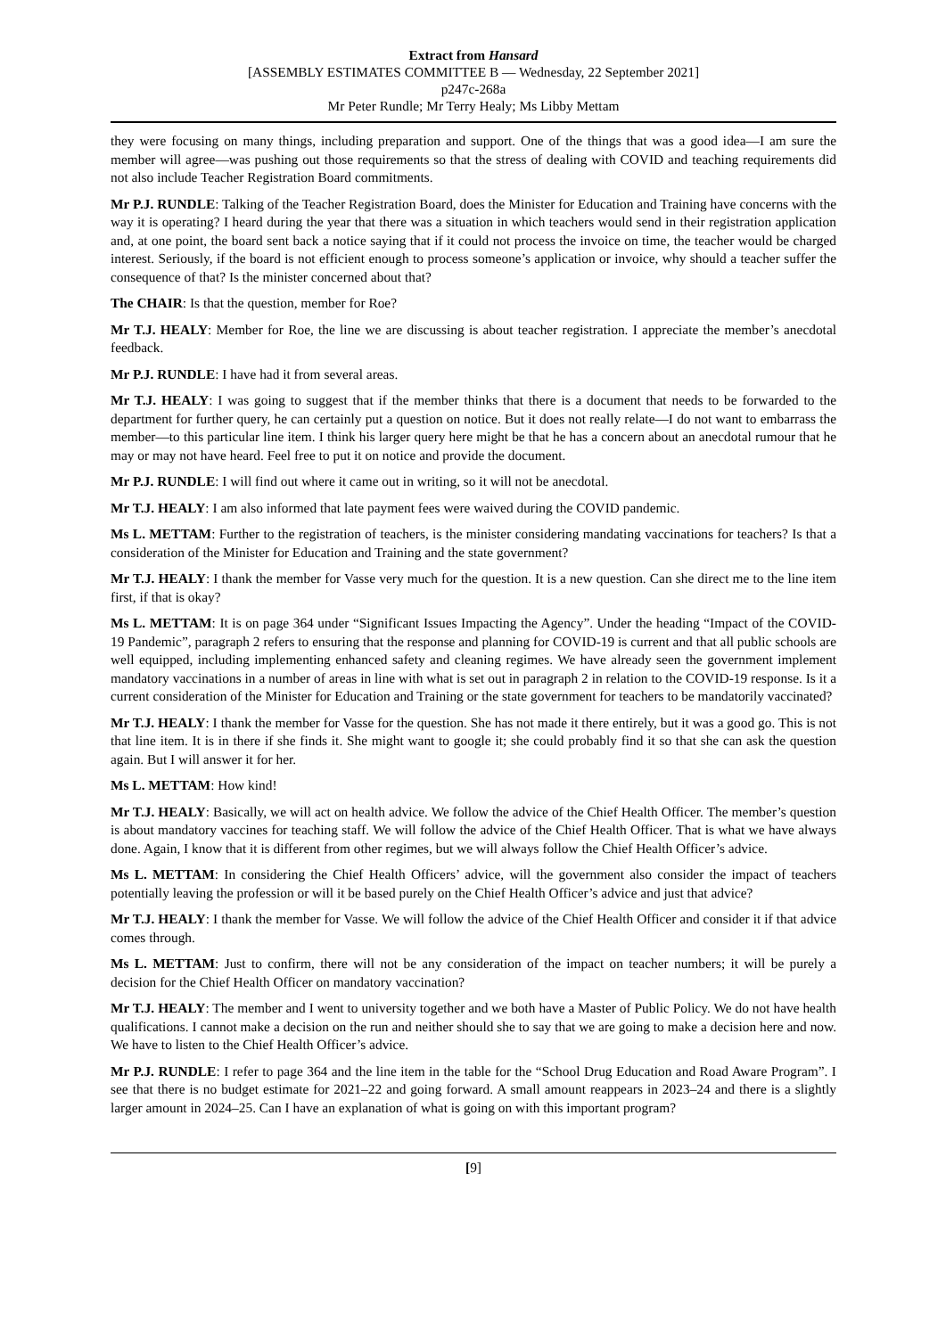Extract from Hansard
[ASSEMBLY ESTIMATES COMMITTEE B — Wednesday, 22 September 2021]
p247c-268a
Mr Peter Rundle; Mr Terry Healy; Ms Libby Mettam
they were focusing on many things, including preparation and support. One of the things that was a good idea—I am sure the member will agree—was pushing out those requirements so that the stress of dealing with COVID and teaching requirements did not also include Teacher Registration Board commitments.
Mr P.J. RUNDLE: Talking of the Teacher Registration Board, does the Minister for Education and Training have concerns with the way it is operating? I heard during the year that there was a situation in which teachers would send in their registration application and, at one point, the board sent back a notice saying that if it could not process the invoice on time, the teacher would be charged interest. Seriously, if the board is not efficient enough to process someone’s application or invoice, why should a teacher suffer the consequence of that? Is the minister concerned about that?
The CHAIR: Is that the question, member for Roe?
Mr T.J. HEALY: Member for Roe, the line we are discussing is about teacher registration. I appreciate the member’s anecdotal feedback.
Mr P.J. RUNDLE: I have had it from several areas.
Mr T.J. HEALY: I was going to suggest that if the member thinks that there is a document that needs to be forwarded to the department for further query, he can certainly put a question on notice. But it does not really relate—I do not want to embarrass the member—to this particular line item. I think his larger query here might be that he has a concern about an anecdotal rumour that he may or may not have heard. Feel free to put it on notice and provide the document.
Mr P.J. RUNDLE: I will find out where it came out in writing, so it will not be anecdotal.
Mr T.J. HEALY: I am also informed that late payment fees were waived during the COVID pandemic.
Ms L. METTAM: Further to the registration of teachers, is the minister considering mandating vaccinations for teachers? Is that a consideration of the Minister for Education and Training and the state government?
Mr T.J. HEALY: I thank the member for Vasse very much for the question. It is a new question. Can she direct me to the line item first, if that is okay?
Ms L. METTAM: It is on page 364 under “Significant Issues Impacting the Agency”. Under the heading “Impact of the COVID-19 Pandemic”, paragraph 2 refers to ensuring that the response and planning for COVID-19 is current and that all public schools are well equipped, including implementing enhanced safety and cleaning regimes. We have already seen the government implement mandatory vaccinations in a number of areas in line with what is set out in paragraph 2 in relation to the COVID-19 response. Is it a current consideration of the Minister for Education and Training or the state government for teachers to be mandatorily vaccinated?
Mr T.J. HEALY: I thank the member for Vasse for the question. She has not made it there entirely, but it was a good go. This is not that line item. It is in there if she finds it. She might want to google it; she could probably find it so that she can ask the question again. But I will answer it for her.
Ms L. METTAM: How kind!
Mr T.J. HEALY: Basically, we will act on health advice. We follow the advice of the Chief Health Officer. The member’s question is about mandatory vaccines for teaching staff. We will follow the advice of the Chief Health Officer. That is what we have always done. Again, I know that it is different from other regimes, but we will always follow the Chief Health Officer’s advice.
Ms L. METTAM: In considering the Chief Health Officers’ advice, will the government also consider the impact of teachers potentially leaving the profession or will it be based purely on the Chief Health Officer’s advice and just that advice?
Mr T.J. HEALY: I thank the member for Vasse. We will follow the advice of the Chief Health Officer and consider it if that advice comes through.
Ms L. METTAM: Just to confirm, there will not be any consideration of the impact on teacher numbers; it will be purely a decision for the Chief Health Officer on mandatory vaccination?
Mr T.J. HEALY: The member and I went to university together and we both have a Master of Public Policy. We do not have health qualifications. I cannot make a decision on the run and neither should she to say that we are going to make a decision here and now. We have to listen to the Chief Health Officer’s advice.
Mr P.J. RUNDLE: I refer to page 364 and the line item in the table for the “School Drug Education and Road Aware Program”. I see that there is no budget estimate for 2021–22 and going forward. A small amount reappears in 2023–24 and there is a slightly larger amount in 2024–25. Can I have an explanation of what is going on with this important program?
[9]